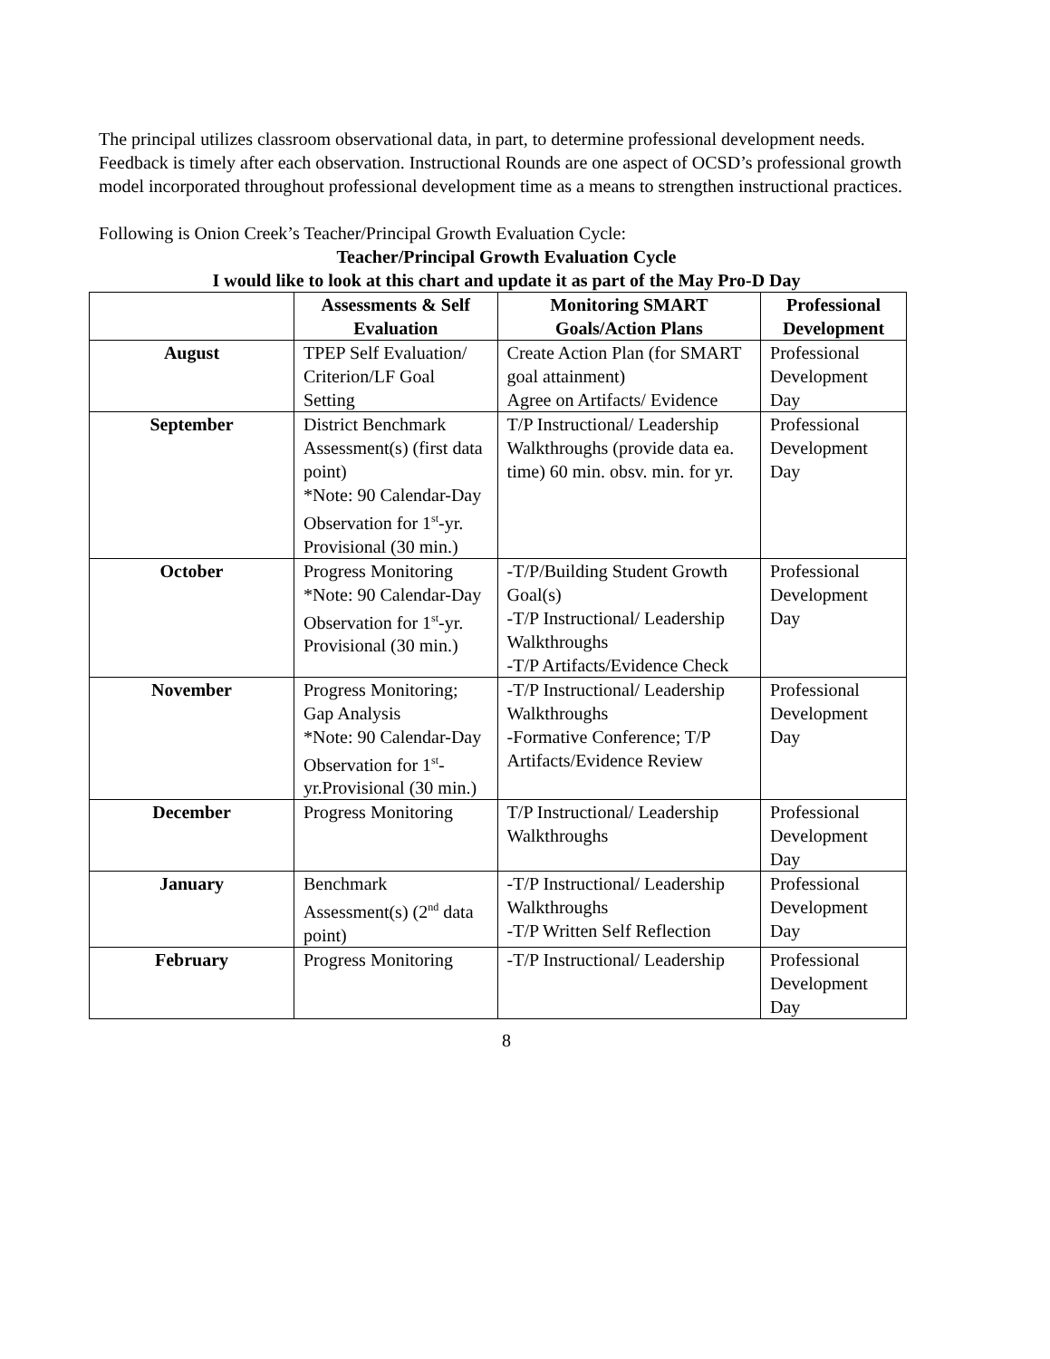The principal utilizes classroom observational data, in part, to determine professional development needs. Feedback is timely after each observation. Instructional Rounds are one aspect of OCSD’s professional growth model incorporated throughout professional development time as a means to strengthen instructional practices.
Following is Onion Creek’s Teacher/Principal Growth Evaluation Cycle:
Teacher/Principal Growth Evaluation Cycle
I would like to look at this chart and update it as part of the May Pro-D Day
| | Assessments & Self Evaluation | Monitoring SMART Goals/Action Plans | Professional Development |
| --- | --- | --- | --- |
| August | TPEP Self Evaluation/ Criterion/LF Goal Setting | Create Action Plan (for SMART goal attainment) Agree on Artifacts/ Evidence | Professional Development Day |
| September | District Benchmark Assessment(s) (first data point) *Note: 90 Calendar-Day Observation for 1<sup>st</sup>-yr. Provisional (30 min.) | T/P Instructional/ Leadership Walkthroughs (provide data ea. time) 60 min. obsv. min. for yr. | Professional Development Day |
| October | Progress Monitoring *Note: 90 Calendar-Day Observation for 1<sup>st</sup>-yr. Provisional (30 min.) | -T/P/Building Student Growth Goal(s) -T/P Instructional/ Leadership Walkthroughs -T/P Artifacts/Evidence Check | Professional Development Day |
| November | Progress Monitoring; Gap Analysis *Note: 90 Calendar-Day Observation for 1<sup>st</sup>-yr.Provisional (30 min.) | -T/P Instructional/ Leadership Walkthroughs -Formative Conference; T/P Artifacts/Evidence Review | Professional Development Day |
| December | Progress Monitoring | T/P Instructional/ Leadership Walkthroughs | Professional Development Day |
| January | Benchmark Assessment(s) (2<sup>nd</sup> data point) | -T/P Instructional/ Leadership Walkthroughs -T/P Written Self Reflection | Professional Development Day |
| February | Progress Monitoring | -T/P Instructional/ Leadership | Professional Development Day |
8